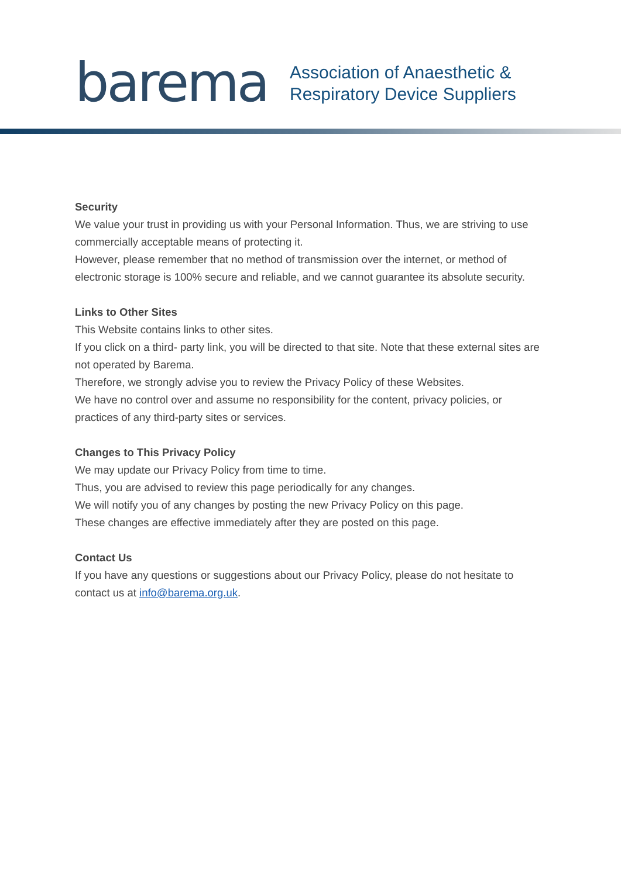barema
Association of Anaesthetic &
Respiratory Device Suppliers
Security
We value your trust in providing us with your Personal Information. Thus, we are striving to use commercially acceptable means of protecting it.
However, please remember that no method of transmission over the internet, or method of electronic storage is 100% secure and reliable, and we cannot guarantee its absolute security.
Links to Other Sites
This Website contains links to other sites.
If you click on a third- party link, you will be directed to that site. Note that these external sites are not operated by Barema.
Therefore, we strongly advise you to review the Privacy Policy of these Websites.
We have no control over and assume no responsibility for the content, privacy policies, or practices of any third-party sites or services.
Changes to This Privacy Policy
We may update our Privacy Policy from time to time.
Thus, you are advised to review this page periodically for any changes.
We will notify you of any changes by posting the new Privacy Policy on this page.
These changes are effective immediately after they are posted on this page.
Contact Us
If you have any questions or suggestions about our Privacy Policy, please do not hesitate to contact us at info@barema.org.uk.